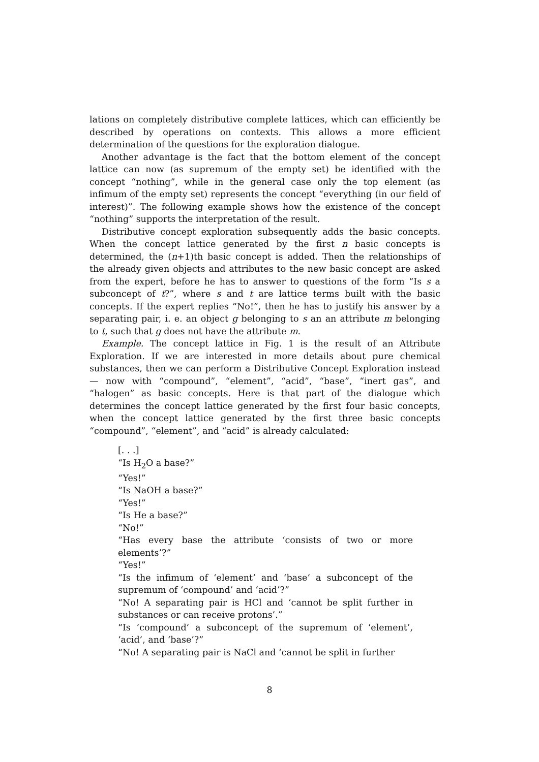lations on completely distributive complete lattices, which can efficiently be described by operations on contexts. This allows a more efficient determination of the questions for the exploration dialogue.
Another advantage is the fact that the bottom element of the concept lattice can now (as supremum of the empty set) be identified with the concept “nothing”, while in the general case only the top element (as infimum of the empty set) represents the concept “everything (in our field of interest)”. The following example shows how the existence of the concept “nothing” supports the interpretation of the result.
Distributive concept exploration subsequently adds the basic concepts. When the concept lattice generated by the first n basic concepts is determined, the (n+1)th basic concept is added. Then the relationships of the already given objects and attributes to the new basic concept are asked from the expert, before he has to answer to questions of the form “Is s a subconcept of t?”, where s and t are lattice terms built with the basic concepts. If the expert replies “No!”, then he has to justify his answer by a separating pair, i. e. an object g belonging to s an an attribute m belonging to t, such that g does not have the attribute m.
Example. The concept lattice in Fig. 1 is the result of an Attribute Exploration. If we are interested in more details about pure chemical substances, then we can perform a Distributive Concept Exploration instead — now with “compound”, “element”, “acid”, “base”, “inert gas”, and “halogen” as basic concepts. Here is that part of the dialogue which determines the concept lattice generated by the first four basic concepts, when the concept lattice generated by the first three basic concepts “compound”, “element”, and “acid” is already calculated:
[. . .]
“Is H<sub>2</sub>O a base?”
“Yes!”
“Is NaOH a base?”
“Yes!”
“Is He a base?”
“No!”
“Has every base the attribute ‘consists of two or more elements’?”
“Yes!”
“Is the infimum of ‘element’ and ‘base’ a subconcept of the supremum of ‘compound’ and ‘acid’?”
“No! A separating pair is HCl and ‘cannot be split further in substances or can receive protons’.”
“Is ‘compound’ a subconcept of the supremum of ‘element’, ‘acid’, and ‘base’?”
“No! A separating pair is NaCl and ‘cannot be split in further
8